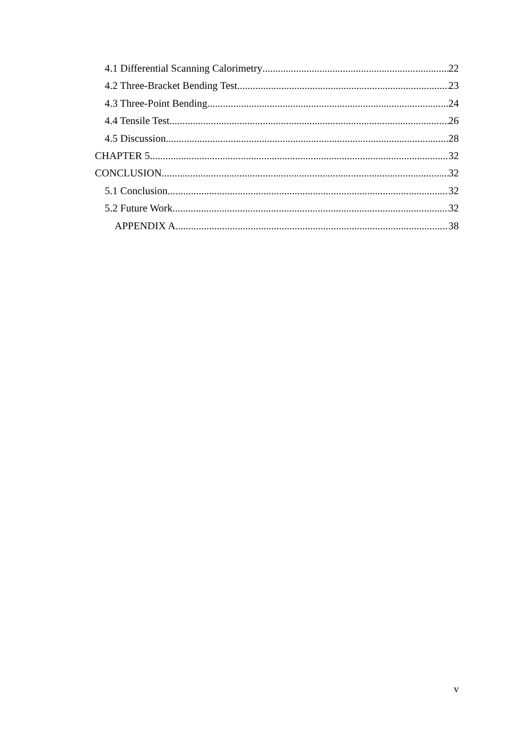4.1 Differential Scanning Calorimetry 22
4.2 Three-Bracket Bending Test 23
4.3 Three-Point Bending 24
4.4 Tensile Test 26
4.5 Discussion 28
CHAPTER 5 32
CONCLUSION 32
5.1 Conclusion 32
5.2 Future Work 32
APPENDIX A 38
v